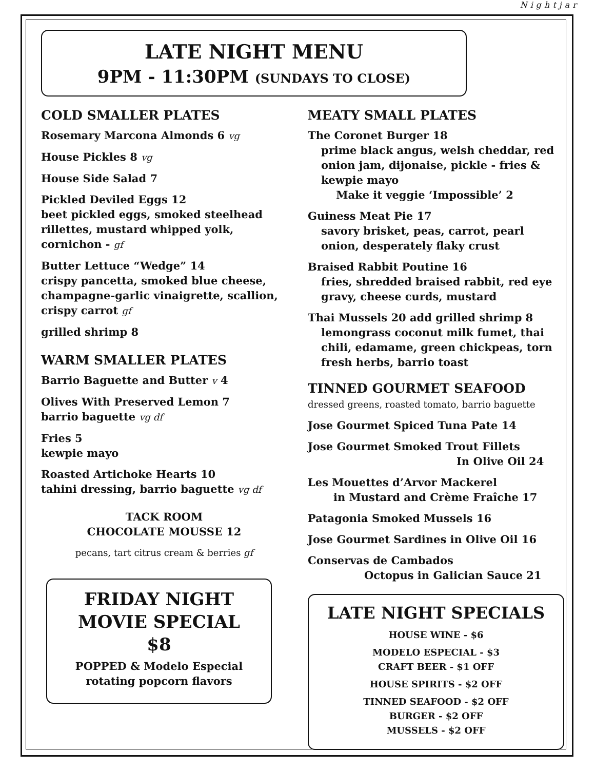Nightjar
LATE NIGHT MENU
9PM - 11:30PM (SUNDAYS TO CLOSE)
COLD SMALLER PLATES
Rosemary Marcona Almonds 6 vg
House Pickles 8 vg
House Side Salad 7
Pickled Deviled Eggs 12
beet pickled eggs, smoked steelhead rillettes, mustard whipped yolk, cornichon - gf
Butter Lettuce “Wedge” 14
crispy pancetta, smoked blue cheese, champagne-garlic vinaigrette, scallion, crispy carrot gf
grilled shrimp 8
WARM SMALLER PLATES
Barrio Baguette and Butter v 4
Olives With Preserved Lemon 7
barrio baguette vg df
Fries 5
kewpie mayo
Roasted Artichoke Hearts 10
tahini dressing, barrio baguette vg df
TACK ROOM
CHOCOLATE MOUSSE 12
pecans, tart citrus cream & berries gf
FRIDAY NIGHT
MOVIE SPECIAL
$8
POPPED & Modelo Especial
rotating popcorn flavors
MEATY SMALL PLATES
The Coronet Burger 18
prime black angus, welsh cheddar, red onion jam, dijonaise, pickle - fries & kewpie mayo
Make it veggie ‘Impossible’ 2
Guiness Meat Pie 17
savory brisket, peas, carrot, pearl onion, desperately flaky crust
Braised Rabbit Poutine 16
fries, shredded braised rabbit, red eye gravy, cheese curds, mustard
Thai Mussels 20 add grilled shrimp 8
lemongrass coconut milk fumet, thai chili, edamame, green chickpeas, torn fresh herbs, barrio toast
TINNED GOURMET SEAFOOD
dressed greens, roasted tomato, barrio baguette
Jose Gourmet Spiced Tuna Pate 14
Jose Gourmet Smoked Trout Fillets
In Olive Oil 24
Les Mouettes d’Arvor Mackerel
in Mustard and Crème Fraîche 17
Patagonia Smoked Mussels 16
Jose Gourmet Sardines in Olive Oil 16
Conservas de Cambados
Octopus in Galician Sauce 21
LATE NIGHT SPECIALS
HOUSE WINE - $6
MODELO ESPECIAL - $3
CRAFT BEER - $1 OFF
HOUSE SPIRITS - $2 OFF
TINNED SEAFOOD - $2 OFF
BURGER - $2 OFF
MUSSELS - $2 OFF